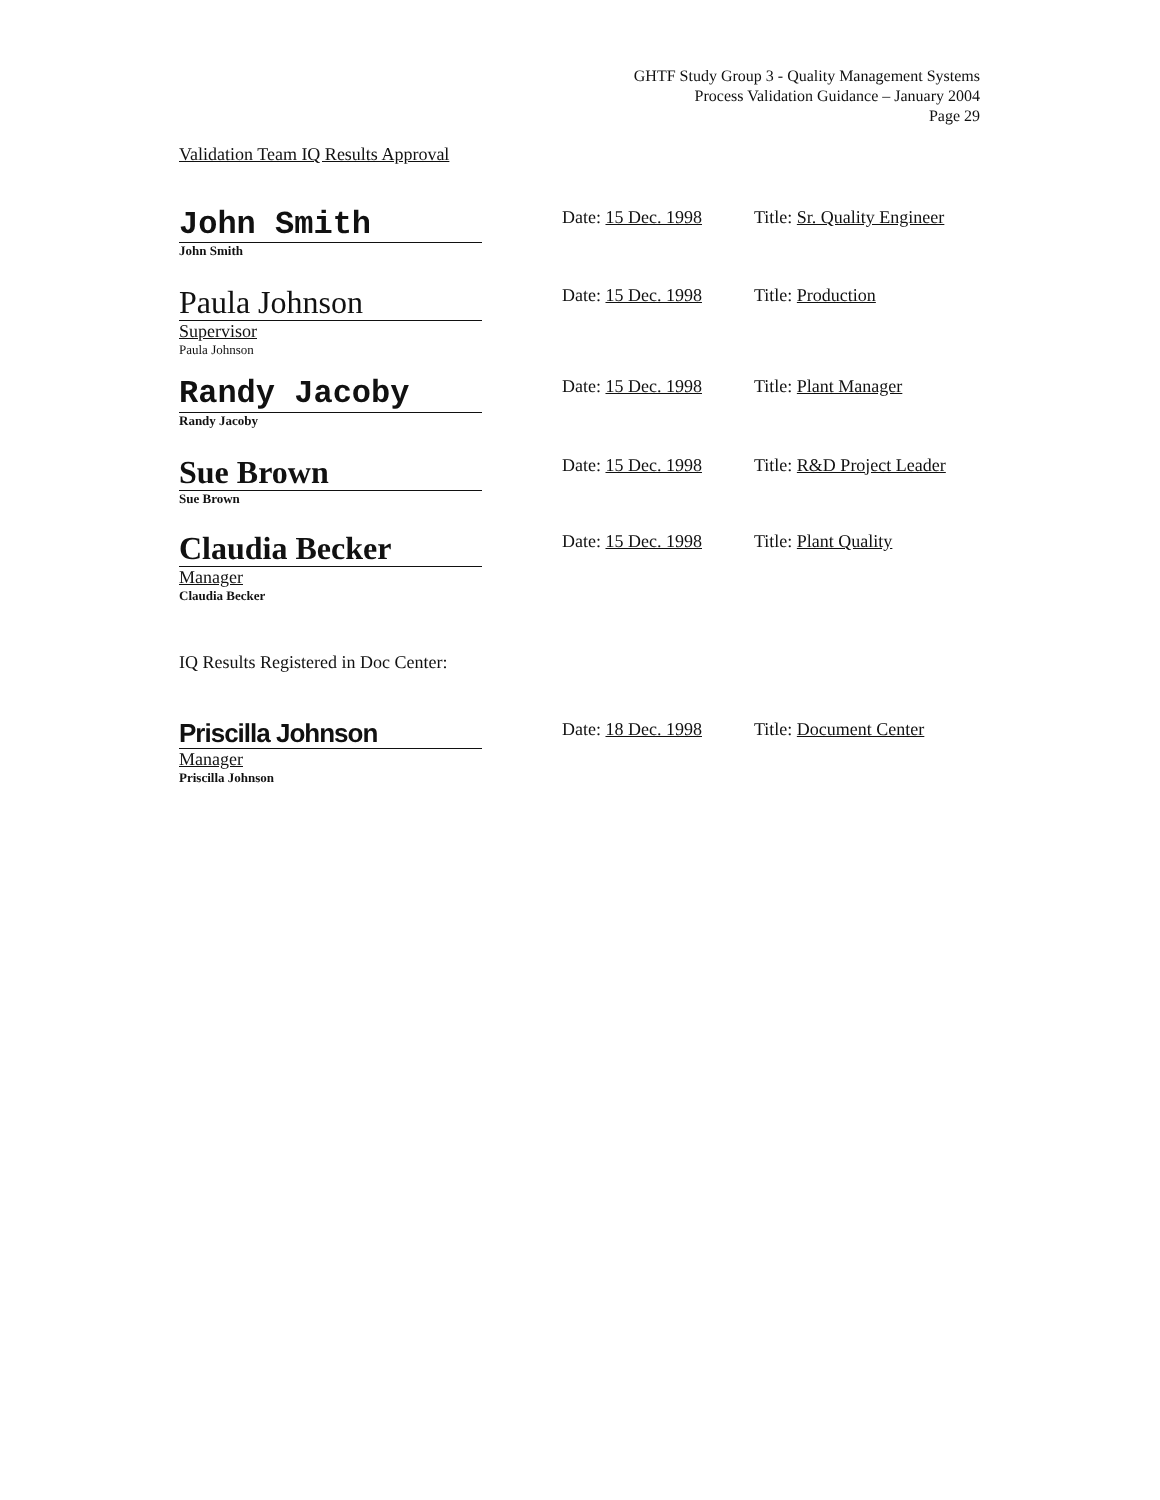GHTF Study Group 3 - Quality Management Systems
Process Validation Guidance – January 2004
Page 29
Validation Team IQ Results Approval
John Smith
John Smith
Date: 15 Dec. 1998
Title: Sr. Quality Engineer
Paula Johnson
Supervisor
Paula Johnson
Date: 15 Dec. 1998
Title: Production
Randy Jacoby
Randy Jacoby
Date: 15 Dec. 1998
Title: Plant Manager
Sue Brown
Sue Brown
Date: 15 Dec. 1998
Title: R&D Project Leader
Claudia Becker
Manager
Claudia Becker
Date: 15 Dec. 1998
Title: Plant Quality
IQ Results Registered in Doc Center:
Priscilla Johnson
Manager
Priscilla Johnson
Date: 18 Dec. 1998
Title: Document Center